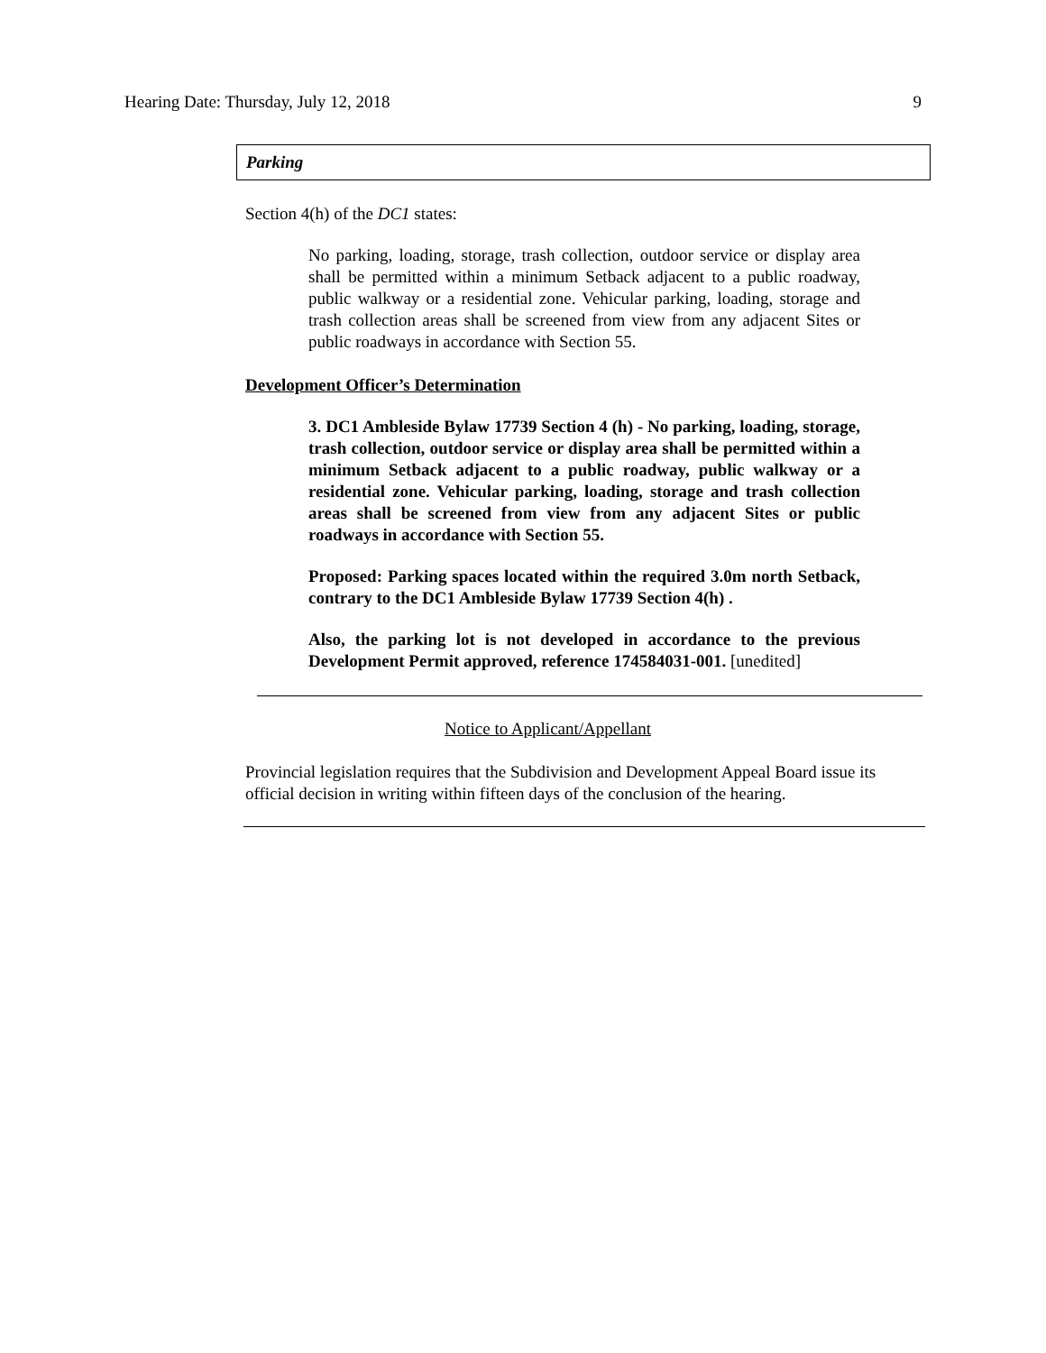Hearing Date: Thursday, July 12, 2018 9
Parking
Section 4(h) of the DC1 states:
No parking, loading, storage, trash collection, outdoor service or display area shall be permitted within a minimum Setback adjacent to a public roadway, public walkway or a residential zone. Vehicular parking, loading, storage and trash collection areas shall be screened from view from any adjacent Sites or public roadways in accordance with Section 55.
Development Officer’s Determination
3. DC1 Ambleside Bylaw 17739 Section 4 (h) - No parking, loading, storage, trash collection, outdoor service or display area shall be permitted within a minimum Setback adjacent to a public roadway, public walkway or a residential zone. Vehicular parking, loading, storage and trash collection areas shall be screened from view from any adjacent Sites or public roadways in accordance with Section 55.
Proposed: Parking spaces located within the required 3.0m north Setback, contrary to the DC1 Ambleside Bylaw 17739 Section 4(h) .
Also, the parking lot is not developed in accordance to the previous Development Permit approved, reference 174584031-001. [unedited]
Notice to Applicant/Appellant
Provincial legislation requires that the Subdivision and Development Appeal Board issue its official decision in writing within fifteen days of the conclusion of the hearing.